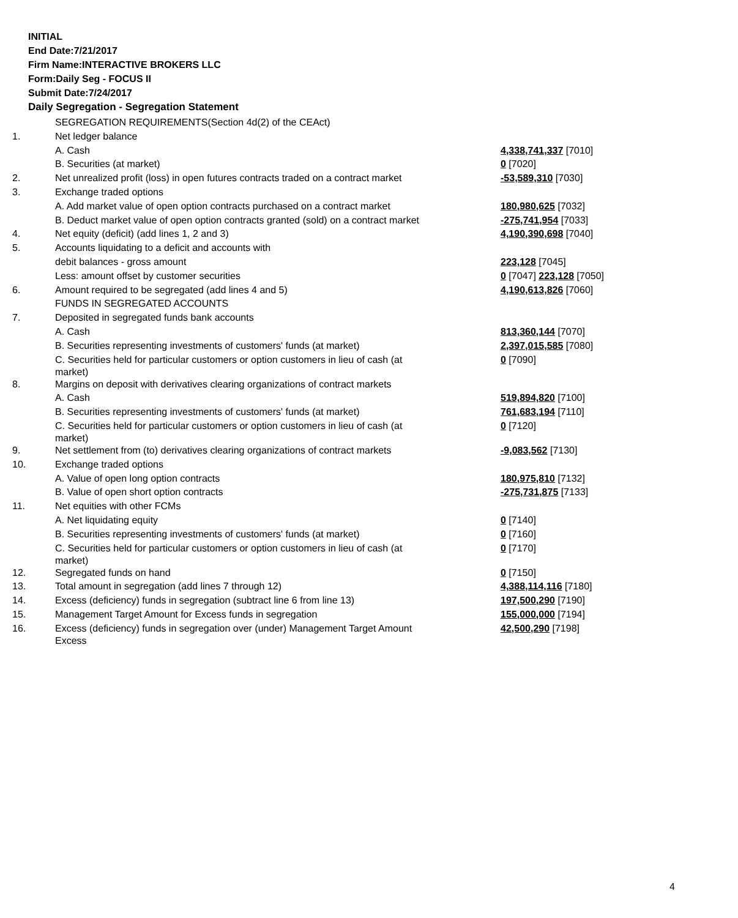INITIAL
End Date:7/21/2017
Firm Name:INTERACTIVE BROKERS LLC
Form:Daily Seg - FOCUS II
Submit Date:7/24/2017
Daily Segregation - Segregation Statement
| | SEGREGATION REQUIREMENTS(Section 4d(2) of the CEAct) | |
| 1. | Net ledger balance | |
| | A. Cash | 4,338,741,337 [7010] |
| | B. Securities (at market) | 0 [7020] |
| 2. | Net unrealized profit (loss) in open futures contracts traded on a contract market | -53,589,310 [7030] |
| 3. | Exchange traded options | |
| | A. Add market value of open option contracts purchased on a contract market | 180,980,625 [7032] |
| | B. Deduct market value of open option contracts granted (sold) on a contract market | -275,741,954 [7033] |
| 4. | Net equity (deficit) (add lines 1, 2 and 3) | 4,190,390,698 [7040] |
| 5. | Accounts liquidating to a deficit and accounts with | |
| | debit balances - gross amount | 223,128 [7045] |
| | Less: amount offset by customer securities | 0 [7047] 223,128 [7050] |
| 6. | Amount required to be segregated (add lines 4 and 5) | 4,190,613,826 [7060] |
| | FUNDS IN SEGREGATED ACCOUNTS | |
| 7. | Deposited in segregated funds bank accounts | |
| | A. Cash | 813,360,144 [7070] |
| | B. Securities representing investments of customers' funds (at market) | 2,397,015,585 [7080] |
| | C. Securities held for particular customers or option customers in lieu of cash (at market) | 0 [7090] |
| 8. | Margins on deposit with derivatives clearing organizations of contract markets | |
| | A. Cash | 519,894,820 [7100] |
| | B. Securities representing investments of customers' funds (at market) | 761,683,194 [7110] |
| | C. Securities held for particular customers or option customers in lieu of cash (at market) | 0 [7120] |
| 9. | Net settlement from (to) derivatives clearing organizations of contract markets | -9,083,562 [7130] |
| 10. | Exchange traded options | |
| | A. Value of open long option contracts | 180,975,810 [7132] |
| | B. Value of open short option contracts | -275,731,875 [7133] |
| 11. | Net equities with other FCMs | |
| | A. Net liquidating equity | 0 [7140] |
| | B. Securities representing investments of customers' funds (at market) | 0 [7160] |
| | C. Securities held for particular customers or option customers in lieu of cash (at market) | 0 [7170] |
| 12. | Segregated funds on hand | 0 [7150] |
| 13. | Total amount in segregation (add lines 7 through 12) | 4,388,114,116 [7180] |
| 14. | Excess (deficiency) funds in segregation (subtract line 6 from line 13) | 197,500,290 [7190] |
| 15. | Management Target Amount for Excess funds in segregation | 155,000,000 [7194] |
| 16. | Excess (deficiency) funds in segregation over (under) Management Target Amount Excess | 42,500,290 [7198] |
4